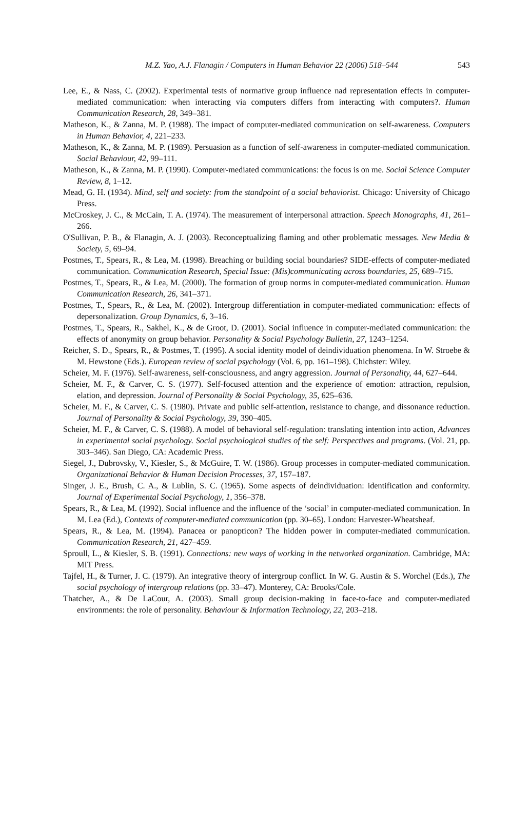M.Z. Yao, A.J. Flanagin / Computers in Human Behavior 22 (2006) 518–544
543
Lee, E., & Nass, C. (2002). Experimental tests of normative group influence nad representation effects in computer-mediated communication: when interacting via computers differs from interacting with computers?. Human Communication Research, 28, 349–381.
Matheson, K., & Zanna, M. P. (1988). The impact of computer-mediated communication on self-awareness. Computers in Human Behavior, 4, 221–233.
Matheson, K., & Zanna, M. P. (1989). Persuasion as a function of self-awareness in computer-mediated communication. Social Behaviour, 42, 99–111.
Matheson, K., & Zanna, M. P. (1990). Computer-mediated communications: the focus is on me. Social Science Computer Review, 8, 1–12.
Mead, G. H. (1934). Mind, self and society: from the standpoint of a social behaviorist. Chicago: University of Chicago Press.
McCroskey, J. C., & McCain, T. A. (1974). The measurement of interpersonal attraction. Speech Monographs, 41, 261–266.
O'Sullivan, P. B., & Flanagin, A. J. (2003). Reconceptualizing flaming and other problematic messages. New Media & Society, 5, 69–94.
Postmes, T., Spears, R., & Lea, M. (1998). Breaching or building social boundaries? SIDE-effects of computer-mediated communication. Communication Research, Special Issue: (Mis)communicating across boundaries, 25, 689–715.
Postmes, T., Spears, R., & Lea, M. (2000). The formation of group norms in computer-mediated communication. Human Communication Research, 26, 341–371.
Postmes, T., Spears, R., & Lea, M. (2002). Intergroup differentiation in computer-mediated communication: effects of depersonalization. Group Dynamics, 6, 3–16.
Postmes, T., Spears, R., Sakhel, K., & de Groot, D. (2001). Social influence in computer-mediated communication: the effects of anonymity on group behavior. Personality & Social Psychology Bulletin, 27, 1243–1254.
Reicher, S. D., Spears, R., & Postmes, T. (1995). A social identity model of deindividuation phenomena. In W. Stroebe & M. Hewstone (Eds.). European review of social psychology (Vol. 6, pp. 161–198). Chichster: Wiley.
Scheier, M. F. (1976). Self-awareness, self-consciousness, and angry aggression. Journal of Personality, 44, 627–644.
Scheier, M. F., & Carver, C. S. (1977). Self-focused attention and the experience of emotion: attraction, repulsion, elation, and depression. Journal of Personality & Social Psychology, 35, 625–636.
Scheier, M. F., & Carver, C. S. (1980). Private and public self-attention, resistance to change, and dissonance reduction. Journal of Personality & Social Psychology, 39, 390–405.
Scheier, M. F., & Carver, C. S. (1988). A model of behavioral self-regulation: translating intention into action, Advances in experimental social psychology. Social psychological studies of the self: Perspectives and programs. (Vol. 21, pp. 303–346). San Diego, CA: Academic Press.
Siegel, J., Dubrovsky, V., Kiesler, S., & McGuire, T. W. (1986). Group processes in computer-mediated communication. Organizational Behavior & Human Decision Processes, 37, 157–187.
Singer, J. E., Brush, C. A., & Lublin, S. C. (1965). Some aspects of deindividuation: identification and conformity. Journal of Experimental Social Psychology, 1, 356–378.
Spears, R., & Lea, M. (1992). Social influence and the influence of the ‘social’ in computer-mediated communication. In M. Lea (Ed.), Contexts of computer-mediated communication (pp. 30–65). London: Harvester-Wheatsheaf.
Spears, R., & Lea, M. (1994). Panacea or panopticon? The hidden power in computer-mediated communication. Communication Research, 21, 427–459.
Sproull, L., & Kiesler, S. B. (1991). Connections: new ways of working in the networked organization. Cambridge, MA: MIT Press.
Tajfel, H., & Turner, J. C. (1979). An integrative theory of intergroup conflict. In W. G. Austin & S. Worchel (Eds.), The social psychology of intergroup relations (pp. 33–47). Monterey, CA: Brooks/Cole.
Thatcher, A., & De LaCour, A. (2003). Small group decision-making in face-to-face and computer-mediated environments: the role of personality. Behaviour & Information Technology, 22, 203–218.